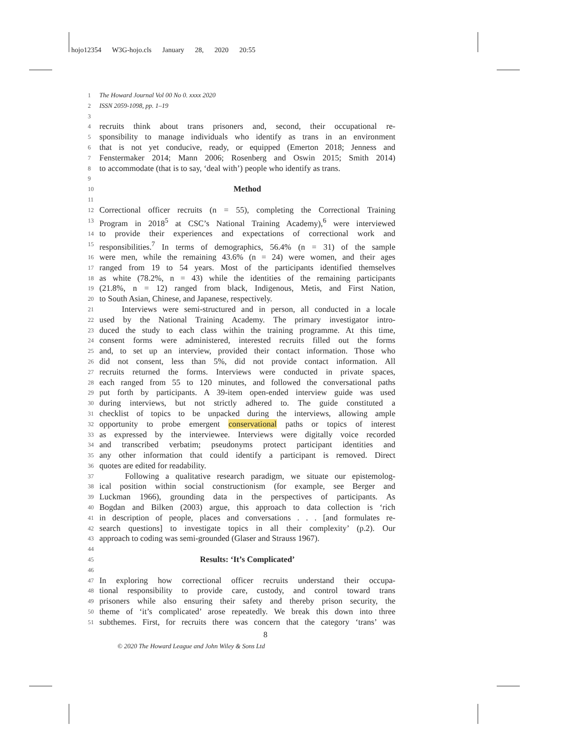hojo12354 W3G-hojo.cls January 28, 2020 20:55
1 The Howard Journal Vol 00 No 0. xxxx 2020
2 ISSN 2059-1098, pp. 1–19
3
4 recruits think about trans prisoners and, second, their occupational re-
5 sponsibility to manage individuals who identify as trans in an environment
6 that is not yet conducive, ready, or equipped (Emerton 2018; Jenness and
7 Fenstermaker 2014; Mann 2006; Rosenberg and Oswin 2015; Smith 2014)
8 to accommodate (that is to say, ‘deal with’) people who identify as trans.
9
10 Method
11
12 Correctional officer recruits (n = 55), completing the Correctional Training
13 Program in 2018<sup>5</sup> at CSC’s National Training Academy),<sup>6</sup> were interviewed
14 to provide their experiences and expectations of correctional work and
15 responsibilities.<sup>7</sup> In terms of demographics, 56.4% (n = 31) of the sample
16 were men, while the remaining 43.6% (n = 24) were women, and their ages
17 ranged from 19 to 54 years. Most of the participants identified themselves
18 as white (78.2%, n = 43) while the identities of the remaining participants
19 (21.8%, n = 12) ranged from black, Indigenous, Metis, and First Nation,
20 to South Asian, Chinese, and Japanese, respectively.
21 Interviews were semi-structured and in person, all conducted in a locale
22 used by the National Training Academy. The primary investigator intro-
23 duced the study to each class within the training programme. At this time,
24 consent forms were administered, interested recruits filled out the forms
25 and, to set up an interview, provided their contact information. Those who
26 did not consent, less than 5%, did not provide contact information. All
27 recruits returned the forms. Interviews were conducted in private spaces,
28 each ranged from 55 to 120 minutes, and followed the conversational paths
29 put forth by participants. A 39-item open-ended interview guide was used
30 during interviews, but not strictly adhered to. The guide constituted a
31 checklist of topics to be unpacked during the interviews, allowing ample
32 opportunity to probe emergent conservational paths or topics of interest
33 as expressed by the interviewee. Interviews were digitally voice recorded
34 and transcribed verbatim; pseudonyms protect participant identities and
35 any other information that could identify a participant is removed. Direct
36 quotes are edited for readability.
37 Following a qualitative research paradigm, we situate our epistemolog-
38 ical position within social constructionism (for example, see Berger and
39 Luckman 1966), grounding data in the perspectives of participants. As
40 Bogdan and Bilken (2003) argue, this approach to data collection is ‘rich
41 in description of people, places and conversations . . . [and formulates re-
42 search questions] to investigate topics in all their complexity’ (p.2). Our
43 approach to coding was semi-grounded (Glaser and Strauss 1967).
44
45 Results: ‘It’s Complicated’
46
47 In exploring how correctional officer recruits understand their occupa-
48 tional responsibility to provide care, custody, and control toward trans
49 prisoners while also ensuring their safety and thereby prison security, the
50 theme of ‘it’s complicated’ arose repeatedly. We break this down into three
51 subthemes. First, for recruits there was concern that the category ‘trans’ was
8
© 2020 The Howard League and John Wiley & Sons Ltd